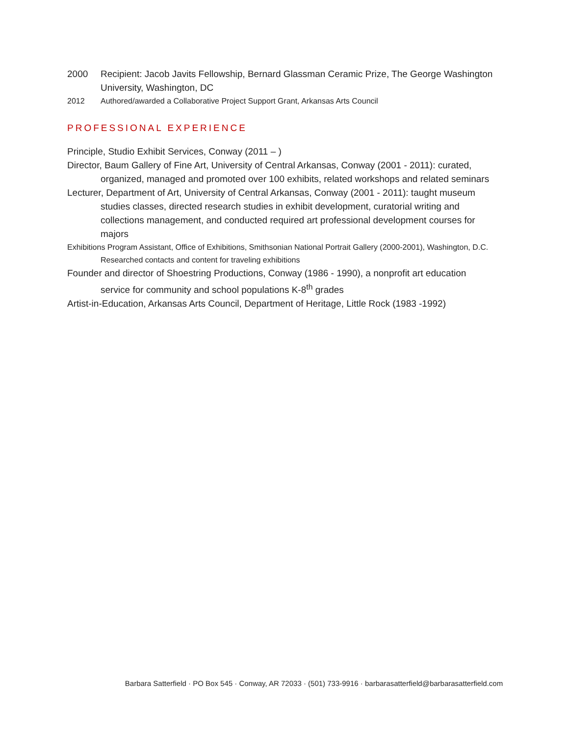2000 Recipient: Jacob Javits Fellowship, Bernard Glassman Ceramic Prize, The George Washington University, Washington, DC
2012 Authored/awarded a Collaborative Project Support Grant, Arkansas Arts Council
PROFESSIONAL EXPERIENCE
Principle, Studio Exhibit Services, Conway (2011 – )
Director, Baum Gallery of Fine Art, University of Central Arkansas, Conway (2001 - 2011): curated, organized, managed and promoted over 100 exhibits, related workshops and related seminars
Lecturer, Department of Art, University of Central Arkansas, Conway (2001 - 2011): taught museum studies classes, directed research studies in exhibit development, curatorial writing and collections management, and conducted required art professional development courses for majors
Exhibitions Program Assistant, Office of Exhibitions, Smithsonian National Portrait Gallery (2000-2001), Washington, D.C. Researched contacts and content for traveling exhibitions
Founder and director of Shoestring Productions, Conway (1986 - 1990), a nonprofit art education service for community and school populations K-8<sup>th</sup> grades
Artist-in-Education, Arkansas Arts Council, Department of Heritage, Little Rock (1983 -1992)
Barbara Satterfield · PO Box 545 · Conway, AR 72033 · (501) 733-9916 · barbarasatterfield@barbarasatterfield.com